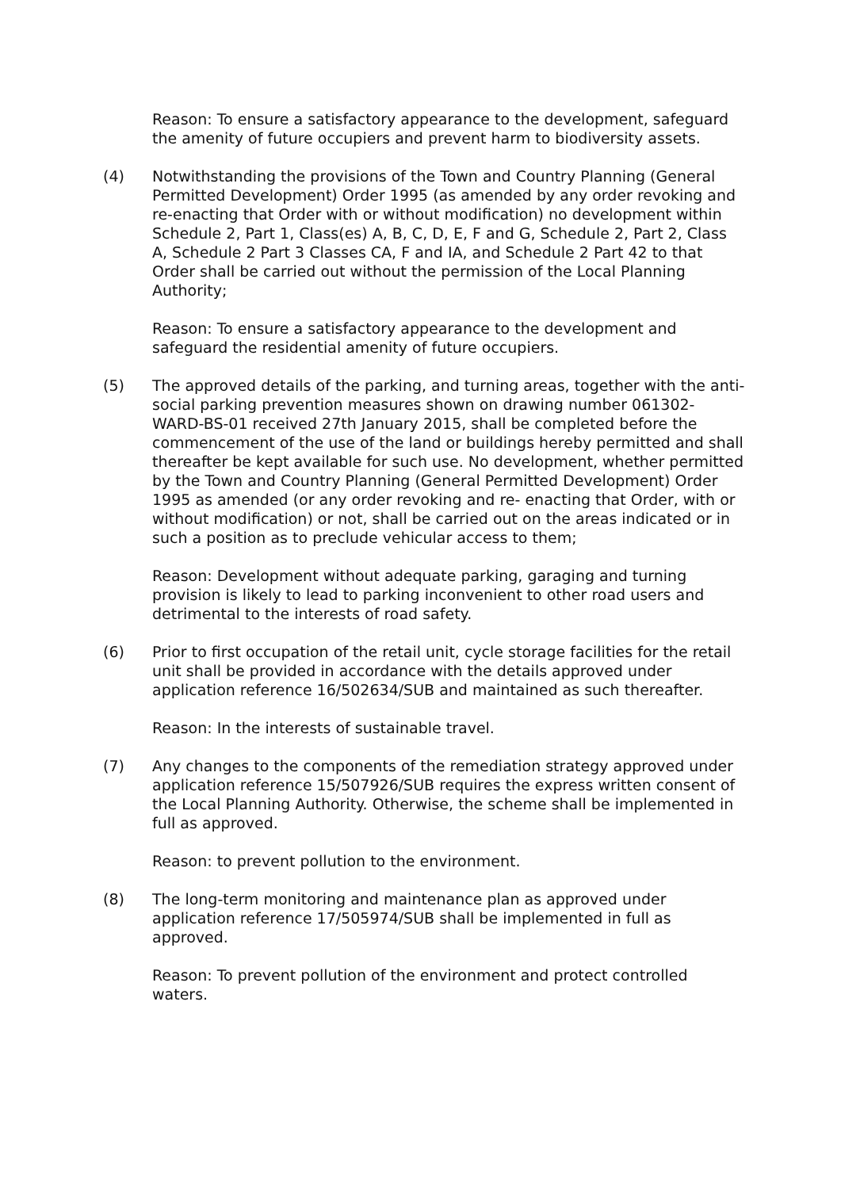Reason: To ensure a satisfactory appearance to the development, safeguard the amenity of future occupiers and prevent harm to biodiversity assets.
(4) Notwithstanding the provisions of the Town and Country Planning (General Permitted Development) Order 1995 (as amended by any order revoking and re-enacting that Order with or without modification) no development within Schedule 2, Part 1, Class(es) A, B, C, D, E, F and G, Schedule 2, Part 2, Class A, Schedule 2 Part 3 Classes CA, F and IA, and Schedule 2 Part 42 to that Order shall be carried out without the permission of the Local Planning Authority;
Reason: To ensure a satisfactory appearance to the development and safeguard the residential amenity of future occupiers.
(5) The approved details of the parking, and turning areas, together with the anti-social parking prevention measures shown on drawing number 061302-WARD-BS-01 received 27th January 2015, shall be completed before the commencement of the use of the land or buildings hereby permitted and shall thereafter be kept available for such use. No development, whether permitted by the Town and Country Planning (General Permitted Development) Order 1995 as amended (or any order revoking and re- enacting that Order, with or without modification) or not, shall be carried out on the areas indicated or in such a position as to preclude vehicular access to them;
Reason: Development without adequate parking, garaging and turning provision is likely to lead to parking inconvenient to other road users and detrimental to the interests of road safety.
(6) Prior to first occupation of the retail unit, cycle storage facilities for the retail unit shall be provided in accordance with the details approved under application reference 16/502634/SUB and maintained as such thereafter.
Reason: In the interests of sustainable travel.
(7) Any changes to the components of the remediation strategy approved under application reference 15/507926/SUB requires the express written consent of the Local Planning Authority. Otherwise, the scheme shall be implemented in full as approved.
Reason: to prevent pollution to the environment.
(8) The long-term monitoring and maintenance plan as approved under application reference 17/505974/SUB shall be implemented in full as approved.
Reason: To prevent pollution of the environment and protect controlled waters.